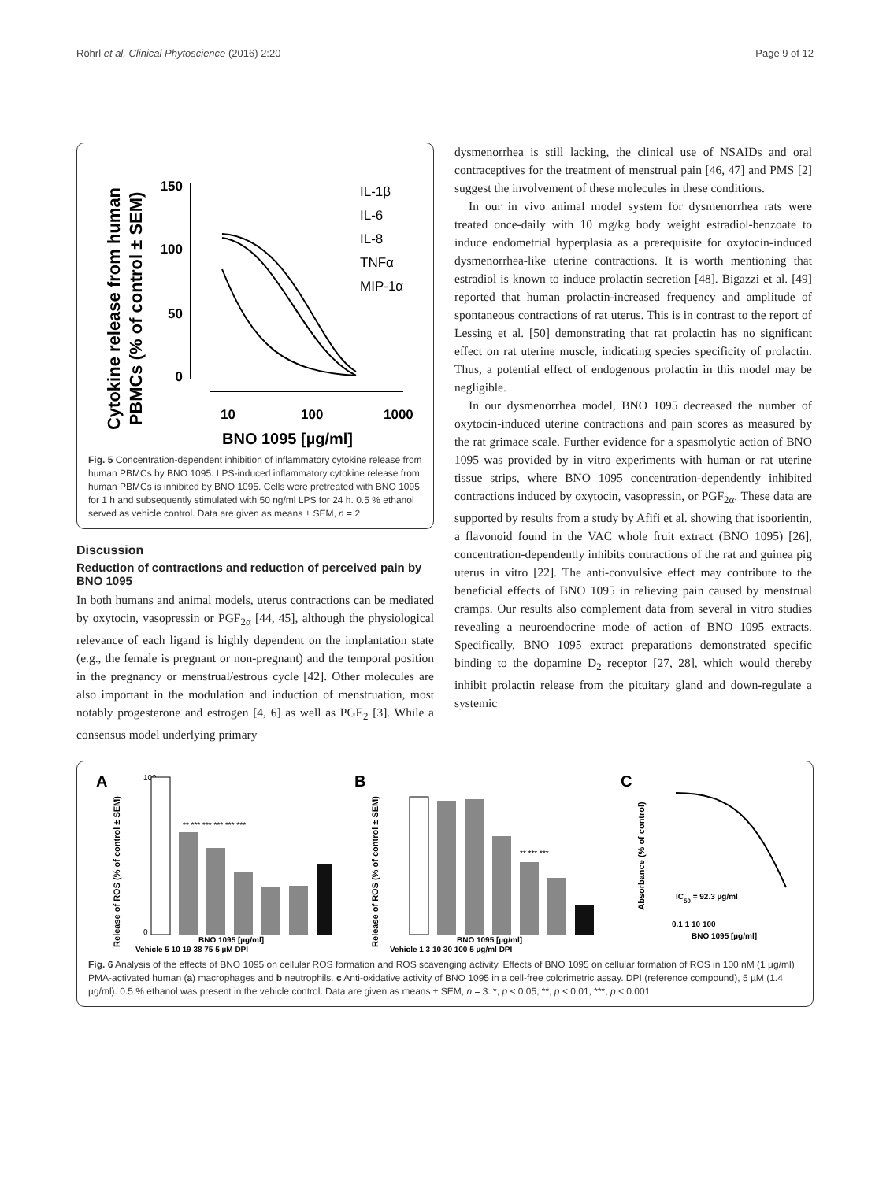Röhrl et al. Clinical Phytoscience (2016) 2:20 Page 9 of 12
Cytokine release from human
PBMCs (% of control ± SEM)
150
100
50
0
10
100
1000
BNO 1095 [µg/ml]
IL-1β
IL-6
IL-8
TNFα
MIP-1α
Fig. 5 Concentration-dependent inhibition of inflammatory cytokine release from human PBMCs by BNO 1095. LPS-induced inflammatory cytokine release from human PBMCs is inhibited by BNO 1095. Cells were pretreated with BNO 1095 for 1 h and subsequently stimulated with 50 ng/ml LPS for 24 h. 0.5 % ethanol served as vehicle control. Data are given as means ± SEM, n = 2
Discussion
Reduction of contractions and reduction of perceived pain by BNO 1095
In both humans and animal models, uterus contractions can be mediated by oxytocin, vasopressin or PGF<sub>2α</sub> [44, 45], although the physiological relevance of each ligand is highly dependent on the implantation state (e.g., the female is pregnant or non-pregnant) and the temporal position in the pregnancy or menstrual/estrous cycle [42]. Other molecules are also important in the modulation and induction of menstruation, most notably progesterone and estrogen [4, 6] as well as PGE<sub>2</sub> [3]. While a consensus model underlying primary
dysmenorrhea is still lacking, the clinical use of NSAIDs and oral contraceptives for the treatment of menstrual pain [46, 47] and PMS [2] suggest the involvement of these molecules in these conditions.
In our in vivo animal model system for dysmenorrhea rats were treated once-daily with 10 mg/kg body weight estradiol-benzoate to induce endometrial hyperplasia as a prerequisite for oxytocin-induced dysmenorrhea-like uterine contractions. It is worth mentioning that estradiol is known to induce prolactin secretion [48]. Bigazzi et al. [49] reported that human prolactin-increased frequency and amplitude of spontaneous contractions of rat uterus. This is in contrast to the report of Lessing et al. [50] demonstrating that rat prolactin has no significant effect on rat uterine muscle, indicating species specificity of prolactin. Thus, a potential effect of endogenous prolactin in this model may be negligible.
In our dysmenorrhea model, BNO 1095 decreased the number of oxytocin-induced uterine contractions and pain scores as measured by the rat grimace scale. Further evidence for a spasmolytic action of BNO 1095 was provided by in vitro experiments with human or rat uterine tissue strips, where BNO 1095 concentration-dependently inhibited contractions induced by oxytocin, vasopressin, or PGF<sub>2α</sub>. These data are supported by results from a study by Afifi et al. showing that isoorientin, a flavonoid found in the VAC whole fruit extract (BNO 1095) [26], concentration-dependently inhibits contractions of the rat and guinea pig uterus in vitro [22]. The anti-convulsive effect may contribute to the beneficial effects of BNO 1095 in relieving pain caused by menstrual cramps. Our results also complement data from several in vitro studies revealing a neuroendocrine mode of action of BNO 1095 extracts. Specifically, BNO 1095 extract preparations demonstrated specific binding to the dopamine D<sub>2</sub> receptor [27, 28], which would thereby inhibit prolactin release from the pituitary gland and down-regulate a systemic
A
Release of ROS (% of control ± SEM)
100
0
Vehicle 5 10 19 38 75 5 µM DPI
BNO 1095 [µg/ml]
** *** *** *** *** ***
B
Release of ROS (% of control ± SEM)
Vehicle 1 3 10 30 100 5 µg/ml DPI
BNO 1095 [µg/ml]
** *** ***
C
Absorbance (% of control)
IC50 = 92.3 µg/ml
0.1 1 10 100
BNO 1095 [µg/ml]
Fig. 6 Analysis of the effects of BNO 1095 on cellular ROS formation and ROS scavenging activity. Effects of BNO 1095 on cellular formation of ROS in 100 nM (1 µg/ml) PMA-activated human (a) macrophages and b neutrophils. c Anti-oxidative activity of BNO 1095 in a cell-free colorimetric assay. DPI (reference compound), 5 µM (1.4 µg/ml). 0.5 % ethanol was present in the vehicle control. Data are given as means ± SEM, n = 3. *, p < 0.05, **, p < 0.01, ***, p < 0.001